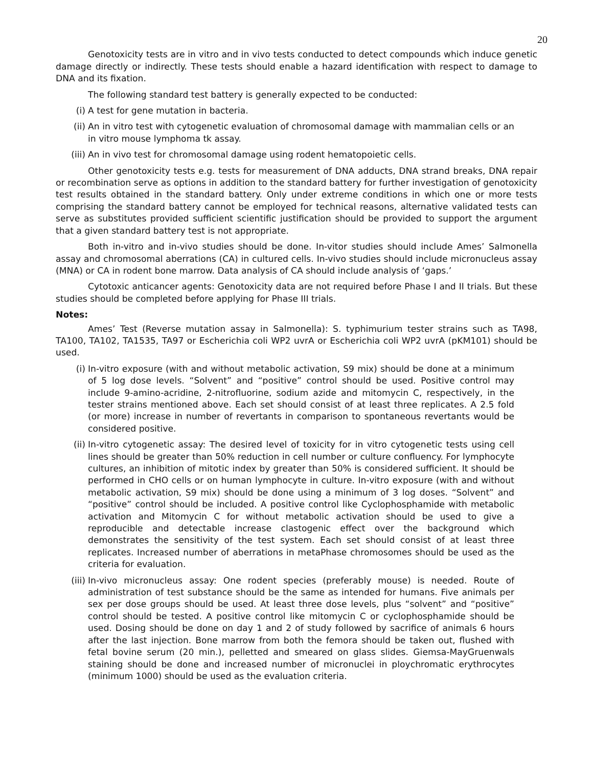20
Genotoxicity tests are in vitro and in vivo tests conducted to detect compounds which induce genetic damage directly or indirectly. These tests should enable a hazard identification with respect to damage to DNA and its fixation.
The following standard test battery is generally expected to be conducted:
(i) A test for gene mutation in bacteria.
(ii) An in vitro test with cytogenetic evaluation of chromosomal damage with mammalian cells or an in vitro mouse lymphoma tk assay.
(iii) An in vivo test for chromosomal damage using rodent hematopoietic cells.
Other genotoxicity tests e.g. tests for measurement of DNA adducts, DNA strand breaks, DNA repair or recombination serve as options in addition to the standard battery for further investigation of genotoxicity test results obtained in the standard battery. Only under extreme conditions in which one or more tests comprising the standard battery cannot be employed for technical reasons, alternative validated tests can serve as substitutes provided sufficient scientific justification should be provided to support the argument that a given standard battery test is not appropriate.
Both in-vitro and in-vivo studies should be done. In-vitor studies should include Ames’ Salmonella assay and chromosomal aberrations (CA) in cultured cells. In-vivo studies should include micronucleus assay (MNA) or CA in rodent bone marrow. Data analysis of CA should include analysis of ‘gaps.’
Cytotoxic anticancer agents: Genotoxicity data are not required before Phase I and II trials. But these studies should be completed before applying for Phase III trials.
Notes:
Ames’ Test (Reverse mutation assay in Salmonella): S. typhimurium tester strains such as TA98, TA100, TA102, TA1535, TA97 or Escherichia coli WP2 uvrA or Escherichia coli WP2 uvrA (pKM101) should be used.
(i) In-vitro exposure (with and without metabolic activation, S9 mix) should be done at a minimum of 5 log dose levels. “Solvent” and “positive” control should be used. Positive control may include 9-amino-acridine, 2-nitrofluorine, sodium azide and mitomycin C, respectively, in the tester strains mentioned above. Each set should consist of at least three replicates. A 2.5 fold (or more) increase in number of revertants in comparison to spontaneous revertants would be considered positive.
(ii) In-vitro cytogenetic assay: The desired level of toxicity for in vitro cytogenetic tests using cell lines should be greater than 50% reduction in cell number or culture confluency. For lymphocyte cultures, an inhibition of mitotic index by greater than 50% is considered sufficient. It should be performed in CHO cells or on human lymphocyte in culture. In-vitro exposure (with and without metabolic activation, S9 mix) should be done using a minimum of 3 log doses. “Solvent” and “positive” control should be included. A positive control like Cyclophosphamide with metabolic activation and Mitomycin C for without metabolic activation should be used to give a reproducible and detectable increase clastogenic effect over the background which demonstrates the sensitivity of the test system. Each set should consist of at least three replicates. Increased number of aberrations in metaPhase chromosomes should be used as the criteria for evaluation.
(iii) In-vivo micronucleus assay: One rodent species (preferably mouse) is needed. Route of administration of test substance should be the same as intended for humans. Five animals per sex per dose groups should be used. At least three dose levels, plus “solvent” and “positive” control should be tested. A positive control like mitomycin C or cyclophosphamide should be used. Dosing should be done on day 1 and 2 of study followed by sacrifice of animals 6 hours after the last injection. Bone marrow from both the femora should be taken out, flushed with fetal bovine serum (20 min.), pelletted and smeared on glass slides. Giemsa-MayGruenwals staining should be done and increased number of micronuclei in ploychromatic erythrocytes (minimum 1000) should be used as the evaluation criteria.